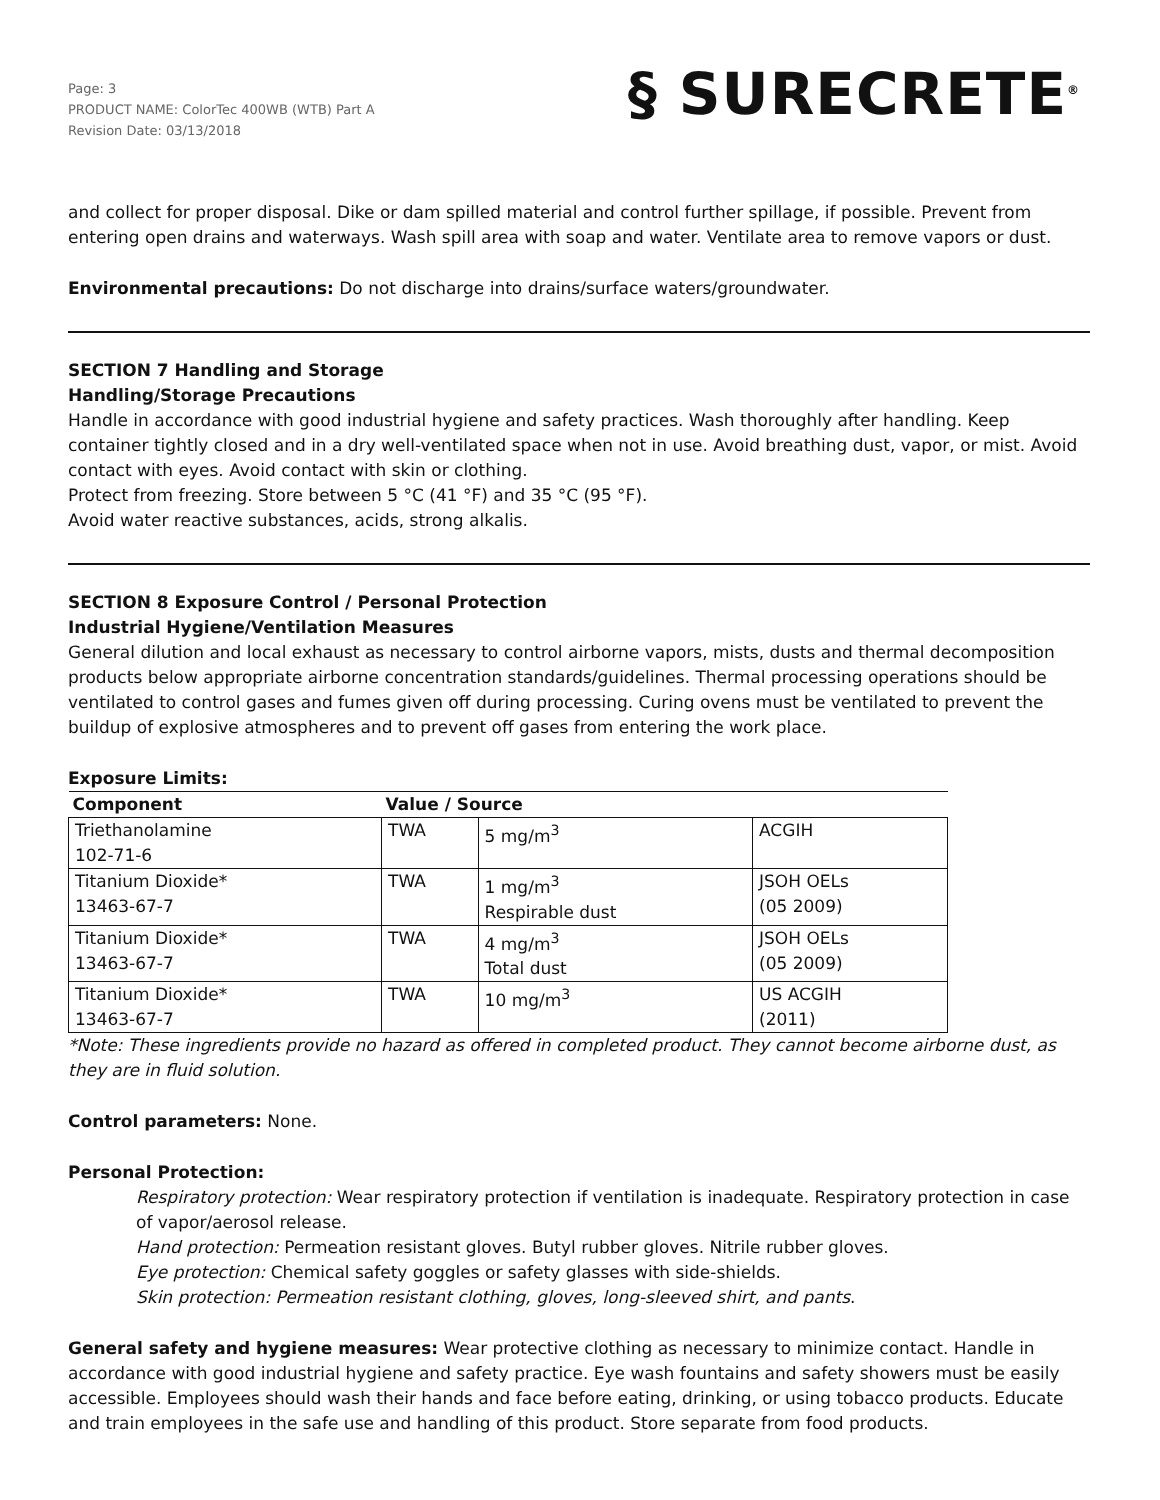Page: 3
PRODUCT NAME: ColorTec 400WB (WTB) Part A
Revision Date: 03/13/2018
§ SURECRETE<sup>®</sup>
and collect for proper disposal. Dike or dam spilled material and control further spillage, if possible. Prevent from entering open drains and waterways. Wash spill area with soap and water. Ventilate area to remove vapors or dust.
Environmental precautions: Do not discharge into drains/surface waters/groundwater.
SECTION 7 Handling and Storage
Handling/Storage Precautions
Handle in accordance with good industrial hygiene and safety practices. Wash thoroughly after handling. Keep container tightly closed and in a dry well-ventilated space when not in use. Avoid breathing dust, vapor, or mist. Avoid contact with eyes. Avoid contact with skin or clothing.
Protect from freezing. Store between 5 °C (41 °F) and 35 °C (95 °F).
Avoid water reactive substances, acids, strong alkalis.
SECTION 8 Exposure Control / Personal Protection
Industrial Hygiene/Ventilation Measures
General dilution and local exhaust as necessary to control airborne vapors, mists, dusts and thermal decomposition products below appropriate airborne concentration standards/guidelines. Thermal processing operations should be ventilated to control gases and fumes given off during processing. Curing ovens must be ventilated to prevent the buildup of explosive atmospheres and to prevent off gases from entering the work place.
Exposure Limits:
| Component | Value / Source | | |
| --- | --- | --- | --- |
| Triethanolamine 102-71-6 | TWA | 5 mg/m<sup>3</sup> | ACGIH |
| Titanium Dioxide* 13463-67-7 | TWA | 1 mg/m<sup>3</sup> Respirable dust | JSOH OELs (05 2009) |
| Titanium Dioxide* 13463-67-7 | TWA | 4 mg/m<sup>3</sup> Total dust | JSOH OELs (05 2009) |
| Titanium Dioxide* 13463-67-7 | TWA | 10 mg/m<sup>3</sup> | US ACGIH (2011) |
*Note: These ingredients provide no hazard as offered in completed product. They cannot become airborne dust, as they are in fluid solution.
Control parameters: None.
Personal Protection:
Respiratory protection: Wear respiratory protection if ventilation is inadequate. Respiratory protection in case of vapor/aerosol release.
Hand protection: Permeation resistant gloves. Butyl rubber gloves. Nitrile rubber gloves.
Eye protection: Chemical safety goggles or safety glasses with side-shields.
Skin protection: Permeation resistant clothing, gloves, long-sleeved shirt, and pants.
General safety and hygiene measures: Wear protective clothing as necessary to minimize contact. Handle in accordance with good industrial hygiene and safety practice. Eye wash fountains and safety showers must be easily accessible. Employees should wash their hands and face before eating, drinking, or using tobacco products. Educate and train employees in the safe use and handling of this product. Store separate from food products.